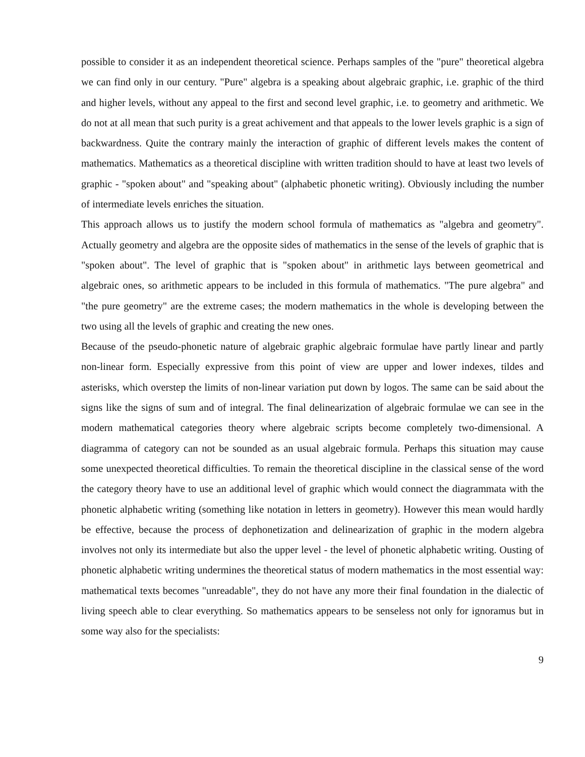possible to consider it as an independent theoretical science. Perhaps samples of the "pure" theoretical algebra we can find only in our century. "Pure" algebra is a speaking about algebraic graphic, i.e. graphic of the third and higher levels, without any appeal to the first and second level graphic, i.e. to geometry and arithmetic. We do not at all mean that such purity is a great achivement and that appeals to the lower levels graphic is a sign of backwardness. Quite the contrary mainly the interaction of graphic of different levels makes the content of mathematics. Mathematics as a theoretical discipline with written tradition should to have at least two levels of graphic - "spoken about" and "speaking about" (alphabetic phonetic writing). Obviously including the number of intermediate levels enriches the situation.
This approach allows us to justify the modern school formula of mathematics as "algebra and geometry". Actually geometry and algebra are the opposite sides of mathematics in the sense of the levels of graphic that is "spoken about". The level of graphic that is "spoken about" in arithmetic lays between geometrical and algebraic ones, so arithmetic appears to be included in this formula of mathematics. "The pure algebra" and "the pure geometry" are the extreme cases; the modern mathematics in the whole is developing between the two using all the levels of graphic and creating the new ones.
Because of the pseudo-phonetic nature of algebraic graphic algebraic formulae have partly linear and partly non-linear form. Especially expressive from this point of view are upper and lower indexes, tildes and asterisks, which overstep the limits of non-linear variation put down by logos. The same can be said about the signs like the signs of sum and of integral. The final delinearization of algebraic formulae we can see in the modern mathematical categories theory where algebraic scripts become completely two-dimensional. A diagramma of category can not be sounded as an usual algebraic formula. Perhaps this situation may cause some unexpected theoretical difficulties. To remain the theoretical discipline in the classical sense of the word the category theory have to use an additional level of graphic which would connect the diagrammata with the phonetic alphabetic writing (something like notation in letters in geometry). However this mean would hardly be effective, because the process of dephonetization and delinearization of graphic in the modern algebra involves not only its intermediate but also the upper level - the level of phonetic alphabetic writing. Ousting of phonetic alphabetic writing undermines the theoretical status of modern mathematics in the most essential way: mathematical texts becomes "unreadable", they do not have any more their final foundation in the dialectic of living speech able to clear everything. So mathematics appears to be senseless not only for ignoramus but in some way also for the specialists:
9